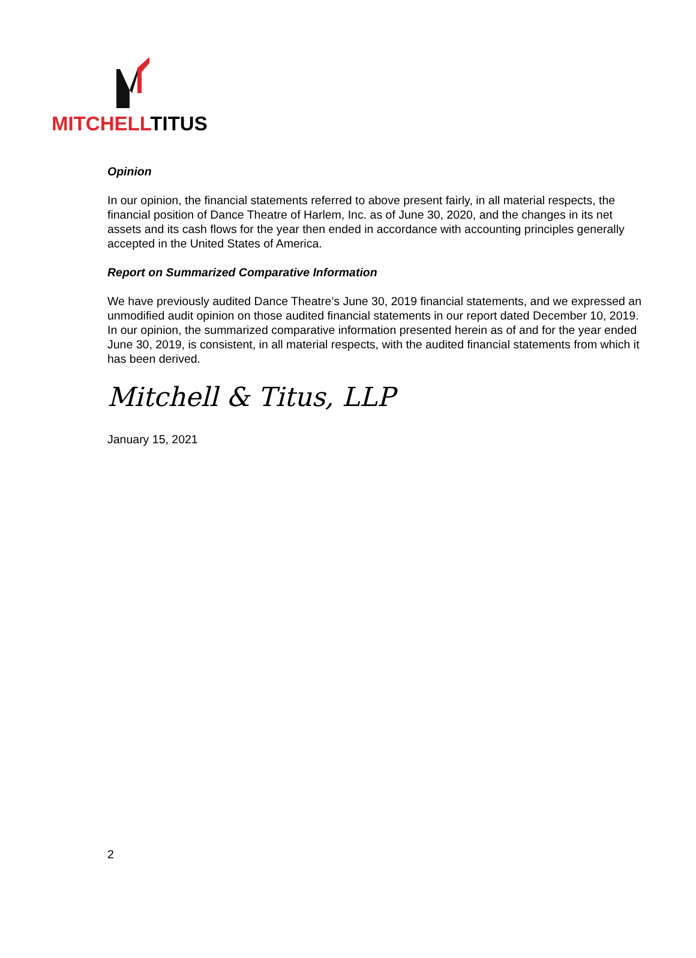MITCHELLTITUS
Opinion
In our opinion, the financial statements referred to above present fairly, in all material respects, the financial position of Dance Theatre of Harlem, Inc. as of June 30, 2020, and the changes in its net assets and its cash flows for the year then ended in accordance with accounting principles generally accepted in the United States of America.
Report on Summarized Comparative Information
We have previously audited Dance Theatre’s June 30, 2019 financial statements, and we expressed an unmodified audit opinion on those audited financial statements in our report dated December 10, 2019. In our opinion, the summarized comparative information presented herein as of and for the year ended June 30, 2019, is consistent, in all material respects, with the audited financial statements from which it has been derived.
Mitchell & Titus, LLP
January 15, 2021
2